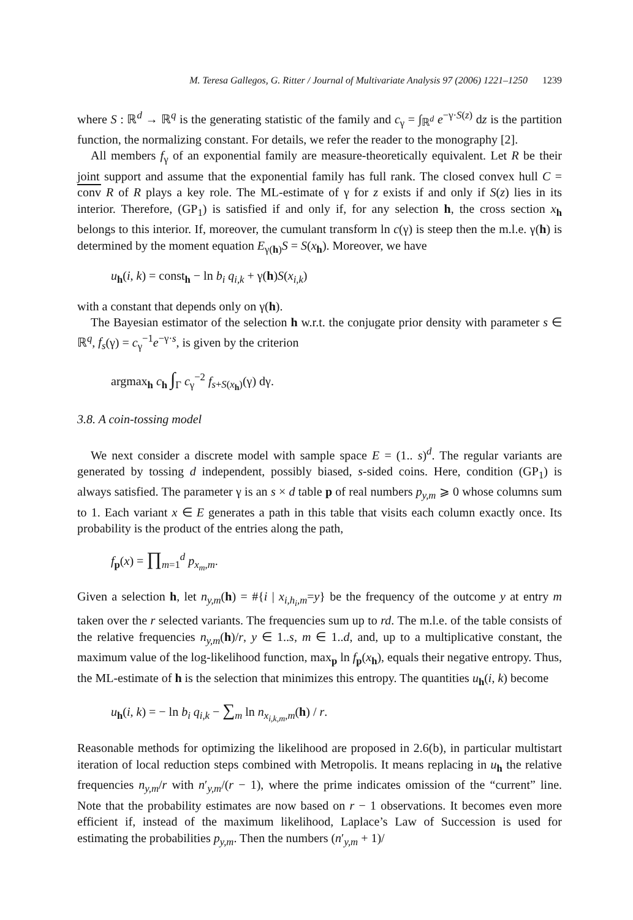M. Teresa Gallegos, G. Ritter / Journal of Multivariate Analysis 97 (2006) 1221–1250 1239
where S : ℝ<sup>d</sup> → ℝ<sup>q</sup> is the generating statistic of the family and c<sub>γ</sub> = ∫<sub>ℝ<sup>d</sup></sub> e<sup>−γ·S(z)</sup> dz is the partition function, the normalizing constant. For details, we refer the reader to the monography [2].
All members f<sub>γ</sub> of an exponential family are measure-theoretically equivalent. Let R be their joint support and assume that the exponential family has full rank. The closed convex hull C = conv R of R plays a key role. The ML-estimate of γ for z exists if and only if S(z) lies in its interior. Therefore, (GP<sub>1</sub>) is satisfied if and only if, for any selection h, the cross section x<sub>h</sub> belongs to this interior. If, moreover, the cumulant transform ln c(γ) is steep then the m.l.e. γ(h) is determined by the moment equation E<sub>γ(h)</sub>S = S(x<sub>h</sub>). Moreover, we have
u<sub>h</sub>(i, k) = const<sub>h</sub> − ln b<sub>i</sub> q<sub>i,k</sub> + γ(h)S(x<sub>i,k</sub>)
with a constant that depends only on γ(h).
The Bayesian estimator of the selection h w.r.t. the conjugate prior density with parameter s ∈ ℝ<sup>q</sup>, f<sub>s</sub>(γ) = c<sub>γ</sub><sup>−1</sup>e<sup>−γ·s</sup>, is given by the criterion
argmax<sub>h</sub> c<sub>h</sub> ∫<sub>Γ</sub> c<sub>γ</sub><sup>−2</sup> f<sub>s+S(x<sub>h</sub>)</sub>(γ) dγ.
3.8. A coin-tossing model
We next consider a discrete model with sample space E = (1.. s)<sup>d</sup>. The regular variants are generated by tossing d independent, possibly biased, s-sided coins. Here, condition (GP<sub>1</sub>) is always satisfied. The parameter γ is an s × d table p of real numbers p<sub>y,m</sub> ⩾ 0 whose columns sum to 1. Each variant x ∈ E generates a path in this table that visits each column exactly once. Its probability is the product of the entries along the path,
f<sub>p</sub>(x) = ∏<sub>m=1</sub><sup>d</sup> p<sub>x<sub>m</sub>,m</sub>.
Given a selection h, let n<sub>y,m</sub>(h) = #{i | x<sub>i,h<sub>i</sub>,m</sub>=y} be the frequency of the outcome y at entry m taken over the r selected variants. The frequencies sum up to rd. The m.l.e. of the table consists of the relative frequencies n<sub>y,m</sub>(h)/r, y ∈ 1..s, m ∈ 1..d, and, up to a multiplicative constant, the maximum value of the log-likelihood function, max<sub>p</sub> ln f<sub>p</sub>(x<sub>h</sub>), equals their negative entropy. Thus, the ML-estimate of h is the selection that minimizes this entropy. The quantities u<sub>h</sub>(i, k) become
u<sub>h</sub>(i, k) = − ln b<sub>i</sub> q<sub>i,k</sub> − ∑<sub>m</sub> ln n<sub>x<sub>i,k,m</sub>,m</sub>(h) / r.
Reasonable methods for optimizing the likelihood are proposed in 2.6(b), in particular multistart iteration of local reduction steps combined with Metropolis. It means replacing in u<sub>h</sub> the relative frequencies n<sub>y,m</sub>/r with n′<sub>y,m</sub>/(r − 1), where the prime indicates omission of the “current” line. Note that the probability estimates are now based on r − 1 observations. It becomes even more efficient if, instead of the maximum likelihood, Laplace’s Law of Succession is used for estimating the probabilities p<sub>y,m</sub>. Then the numbers (n′<sub>y,m</sub> + 1)/